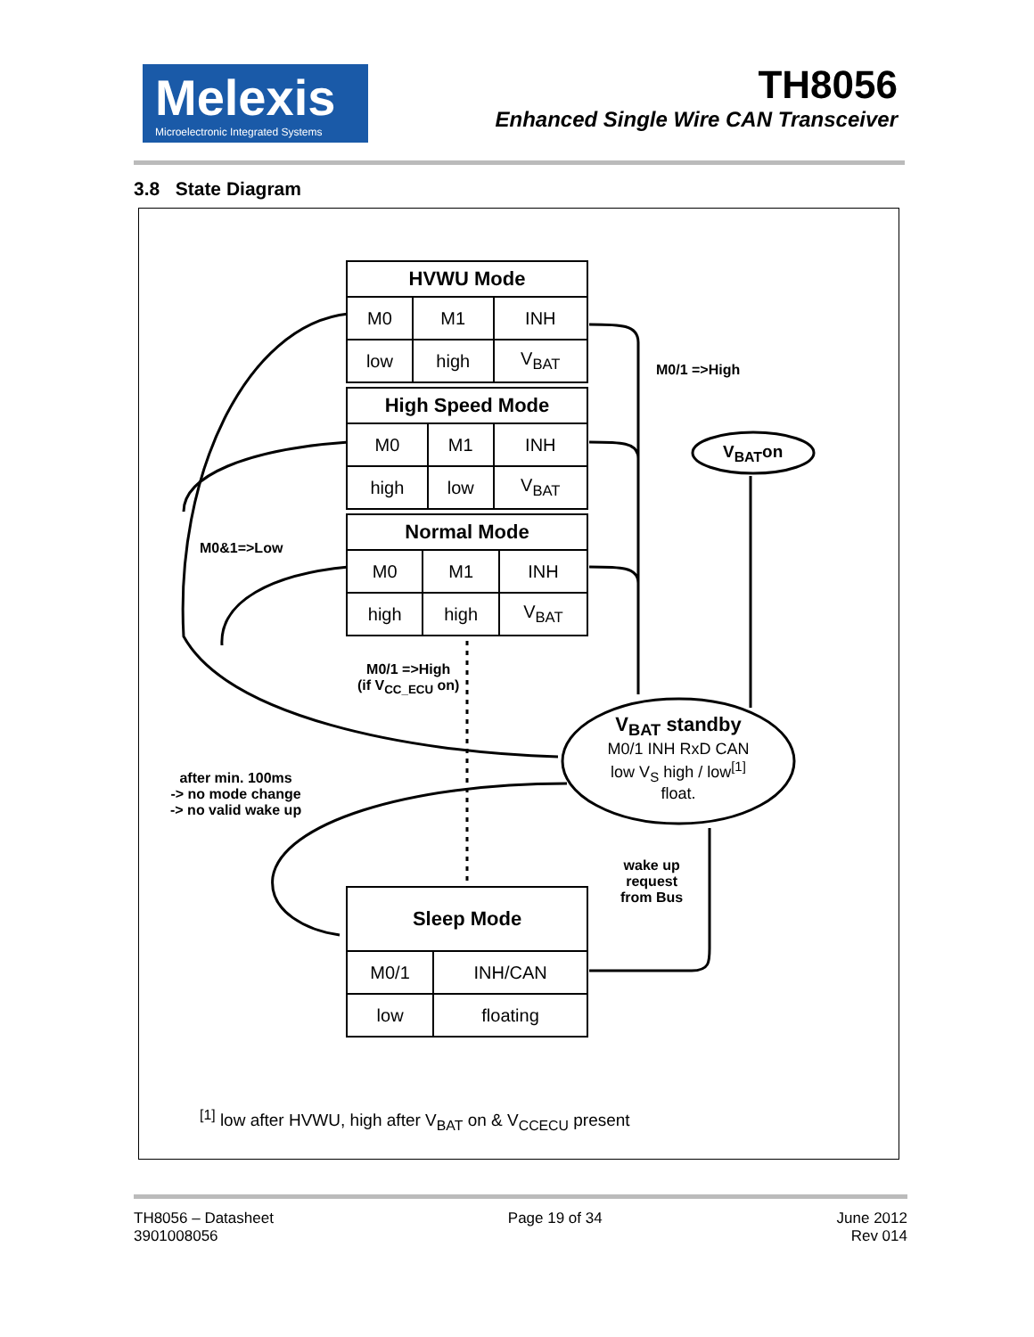Melexis
Microelectronic Integrated Systems
TH8056
Enhanced Single Wire CAN Transceiver
3.8 State Diagram
| HVWU Mode | | |
| --- | --- | --- |
| M0 | M1 | INH |
| low | high | V<sub>BAT</sub> |
| High Speed Mode | | |
| --- | --- | --- |
| M0 | M1 | INH |
| high | low | V<sub>BAT</sub> |
| Normal Mode | | |
| --- | --- | --- |
| M0 | M1 | INH |
| high | high | V<sub>BAT</sub> |
| Sleep Mode | |
| --- | --- |
| M0/1 | INH/CAN |
| low | floating |
M0/1 =>High
V<sub>BAT</sub>on
M0&1=>Low
M0/1 =>High
(if V<sub>CC_ECU</sub> on)
V<sub>BAT</sub> standby
M0/1 INH RxD CAN
low V<sub>S</sub> high / low<sup>[1]</sup> float.
after min. 100ms
-> no mode change
-> no valid wake up
wake up
request
from Bus
<sup>[1]</sup> low after HVWU, high after V<sub>BAT</sub> on & V<sub>CCECU</sub> present
TH8056 – Datasheet
3901008056
Page 19 of 34 June 2012
Rev 014